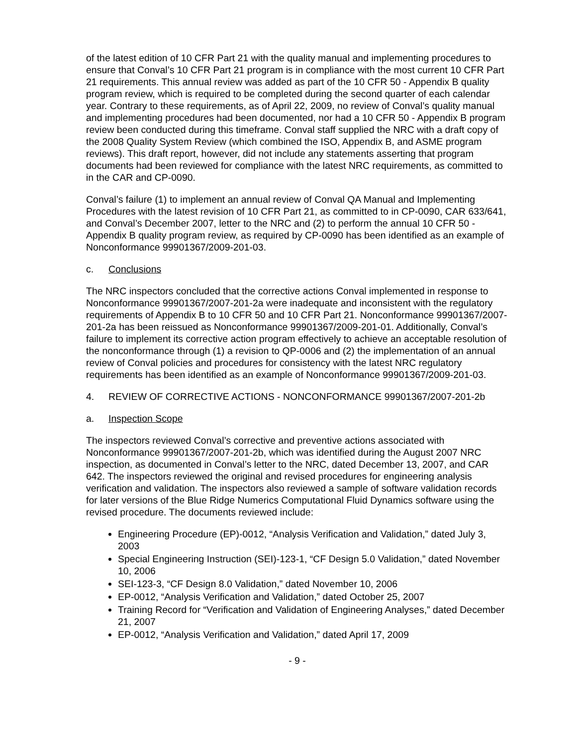of the latest edition of 10 CFR Part 21 with the quality manual and implementing procedures to ensure that Conval’s 10 CFR Part 21 program is in compliance with the most current 10 CFR Part 21 requirements. This annual review was added as part of the 10 CFR 50 - Appendix B quality program review, which is required to be completed during the second quarter of each calendar year. Contrary to these requirements, as of April 22, 2009, no review of Conval’s quality manual and implementing procedures had been documented, nor had a 10 CFR 50 - Appendix B program review been conducted during this timeframe. Conval staff supplied the NRC with a draft copy of the 2008 Quality System Review (which combined the ISO, Appendix B, and ASME program reviews). This draft report, however, did not include any statements asserting that program documents had been reviewed for compliance with the latest NRC requirements, as committed to in the CAR and CP-0090.
Conval’s failure (1) to implement an annual review of Conval QA Manual and Implementing Procedures with the latest revision of 10 CFR Part 21, as committed to in CP-0090, CAR 633/641, and Conval’s December 2007, letter to the NRC and (2) to perform the annual 10 CFR 50 - Appendix B quality program review, as required by CP-0090 has been identified as an example of Nonconformance 99901367/2009-201-03.
c. Conclusions
The NRC inspectors concluded that the corrective actions Conval implemented in response to Nonconformance 99901367/2007-201-2a were inadequate and inconsistent with the regulatory requirements of Appendix B to 10 CFR 50 and 10 CFR Part 21. Nonconformance 99901367/2007-201-2a has been reissued as Nonconformance 99901367/2009-201-01. Additionally, Conval’s failure to implement its corrective action program effectively to achieve an acceptable resolution of the nonconformance through (1) a revision to QP-0006 and (2) the implementation of an annual review of Conval policies and procedures for consistency with the latest NRC regulatory requirements has been identified as an example of Nonconformance 99901367/2009-201-03.
4. REVIEW OF CORRECTIVE ACTIONS - NONCONFORMANCE 99901367/2007-201-2b
a. Inspection Scope
The inspectors reviewed Conval’s corrective and preventive actions associated with Nonconformance 99901367/2007-201-2b, which was identified during the August 2007 NRC inspection, as documented in Conval’s letter to the NRC, dated December 13, 2007, and CAR 642. The inspectors reviewed the original and revised procedures for engineering analysis verification and validation. The inspectors also reviewed a sample of software validation records for later versions of the Blue Ridge Numerics Computational Fluid Dynamics software using the revised procedure. The documents reviewed include:
Engineering Procedure (EP)-0012, “Analysis Verification and Validation,” dated July 3, 2003
Special Engineering Instruction (SEI)-123-1, “CF Design 5.0 Validation,” dated November 10, 2006
SEI-123-3, “CF Design 8.0 Validation,” dated November 10, 2006
EP-0012, “Analysis Verification and Validation,” dated October 25, 2007
Training Record for “Verification and Validation of Engineering Analyses,” dated December 21, 2007
EP-0012, “Analysis Verification and Validation,” dated April 17, 2009
- 9 -